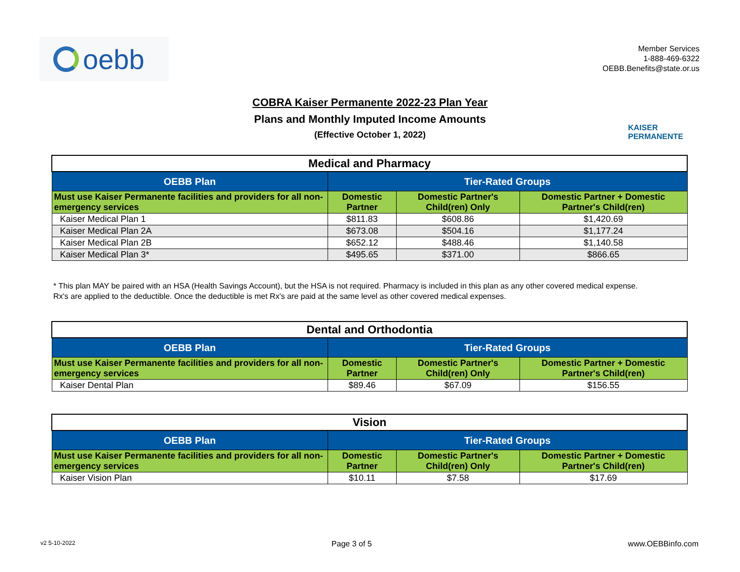oebb
Member Services
1-888-469-6322
OEBB.Benefits@state.or.us
COBRA Kaiser Permanente 2022-23 Plan Year
Plans and Monthly Imputed Income Amounts
(Effective October 1, 2022)
KAISER
PERMANENTE
| Medical and Pharmacy | | | |
| OEBB Plan | Tier-Rated Groups | | |
| Must use Kaiser Permanente facilities and providers for all non-emergency services | Domestic Partner | Domestic Partner's Child(ren) Only | Domestic Partner + Domestic Partner's Child(ren) |
| Kaiser Medical Plan 1 | $811.83 | $608.86 | $1,420.69 |
| Kaiser Medical Plan 2A | $673.08 | $504.16 | $1,177.24 |
| Kaiser Medical Plan 2B | $652.12 | $488.46 | $1,140.58 |
| Kaiser Medical Plan 3* | $495.65 | $371.00 | $866.65 |
* This plan MAY be paired with an HSA (Health Savings Account), but the HSA is not required. Pharmacy is included in this plan as any other covered medical expense.
Rx's are applied to the deductible. Once the deductible is met Rx's are paid at the same level as other covered medical expenses.
| Dental and Orthodontia | | | |
| OEBB Plan | Tier-Rated Groups | | |
| Must use Kaiser Permanente facilities and providers for all non-emergency services | Domestic Partner | Domestic Partner's Child(ren) Only | Domestic Partner + Domestic Partner's Child(ren) |
| Kaiser Dental Plan | $89.46 | $67.09 | $156.55 |
| Vision | | | |
| OEBB Plan | Tier-Rated Groups | | |
| Must use Kaiser Permanente facilities and providers for all non-emergency services | Domestic Partner | Domestic Partner's Child(ren) Only | Domestic Partner + Domestic Partner's Child(ren) |
| Kaiser Vision Plan | $10.11 | $7.58 | $17.69 |
v2 5-10-2022 Page 3 of 5 www.OEBBinfo.com